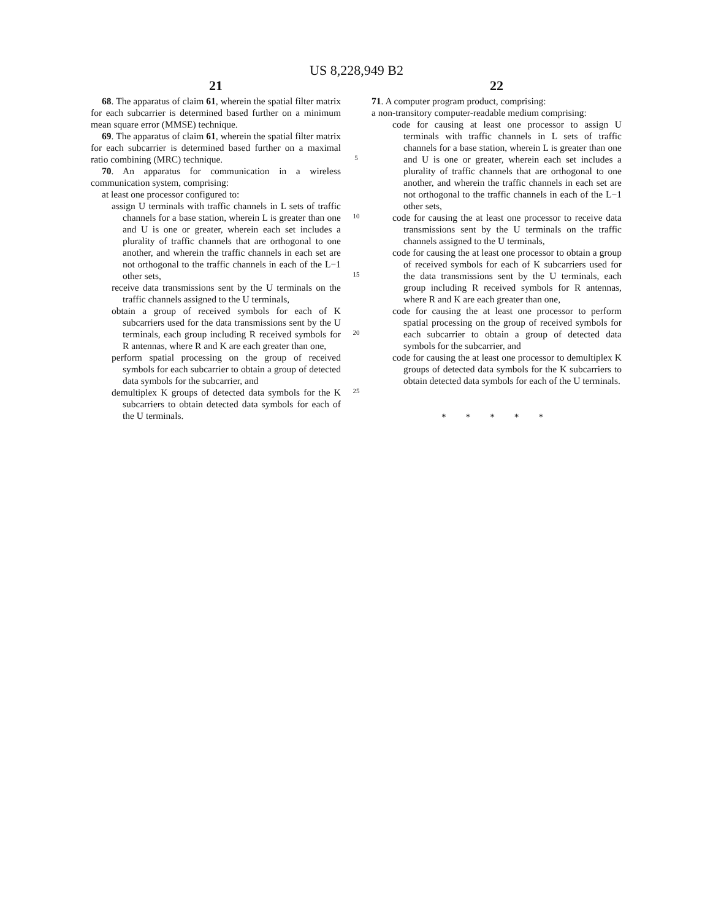US 8,228,949 B2
21
68. The apparatus of claim 61, wherein the spatial filter matrix for each subcarrier is determined based further on a minimum mean square error (MMSE) technique.
69. The apparatus of claim 61, wherein the spatial filter matrix for each subcarrier is determined based further on a maximal ratio combining (MRC) technique.
70. An apparatus for communication in a wireless communication system, comprising:
at least one processor configured to:
assign U terminals with traffic channels in L sets of traffic channels for a base station, wherein L is greater than one and U is one or greater, wherein each set includes a plurality of traffic channels that are orthogonal to one another, and wherein the traffic channels in each set are not orthogonal to the traffic channels in each of the L−1 other sets,
receive data transmissions sent by the U terminals on the traffic channels assigned to the U terminals,
obtain a group of received symbols for each of K subcarriers used for the data transmissions sent by the U terminals, each group including R received symbols for R antennas, where R and K are each greater than one,
perform spatial processing on the group of received symbols for each subcarrier to obtain a group of detected data symbols for the subcarrier, and
demultiplex K groups of detected data symbols for the K subcarriers to obtain detected data symbols for each of the U terminals.
5
10
15
20
25
22
71. A computer program product, comprising:
a non-transitory computer-readable medium comprising:
code for causing at least one processor to assign U terminals with traffic channels in L sets of traffic channels for a base station, wherein L is greater than one and U is one or greater, wherein each set includes a plurality of traffic channels that are orthogonal to one another, and wherein the traffic channels in each set are not orthogonal to the traffic channels in each of the L−1 other sets,
code for causing the at least one processor to receive data transmissions sent by the U terminals on the traffic channels assigned to the U terminals,
code for causing the at least one processor to obtain a group of received symbols for each of K subcarriers used for the data transmissions sent by the U terminals, each group including R received symbols for R antennas, where R and K are each greater than one,
code for causing the at least one processor to perform spatial processing on the group of received symbols for each subcarrier to obtain a group of detected data symbols for the subcarrier, and
code for causing the at least one processor to demultiplex K groups of detected data symbols for the K subcarriers to obtain detected data symbols for each of the U terminals.
* * * * *